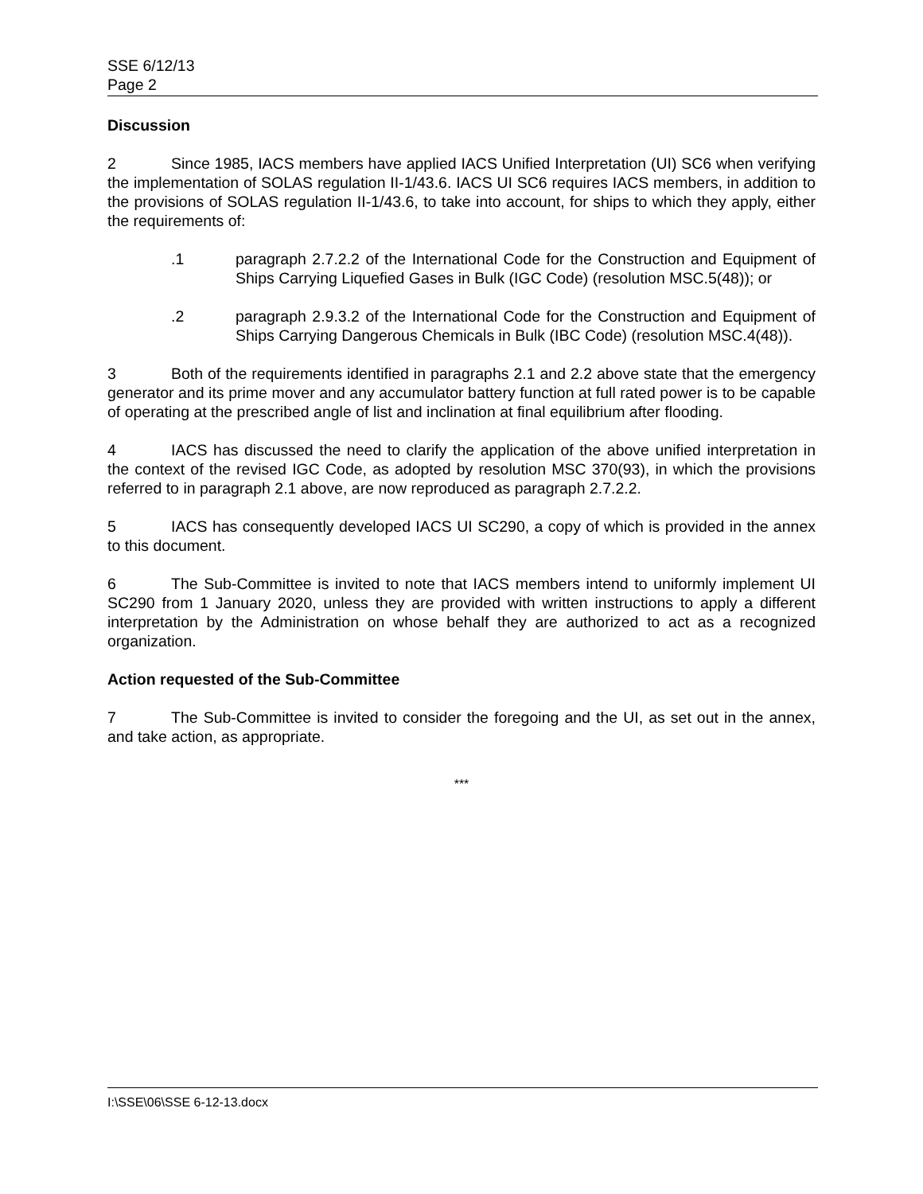SSE 6/12/13
Page 2
Discussion
2 Since 1985, IACS members have applied IACS Unified Interpretation (UI) SC6 when verifying the implementation of SOLAS regulation II-1/43.6. IACS UI SC6 requires IACS members, in addition to the provisions of SOLAS regulation II-1/43.6, to take into account, for ships to which they apply, either the requirements of:
.1 paragraph 2.7.2.2 of the International Code for the Construction and Equipment of Ships Carrying Liquefied Gases in Bulk (IGC Code) (resolution MSC.5(48)); or
.2 paragraph 2.9.3.2 of the International Code for the Construction and Equipment of Ships Carrying Dangerous Chemicals in Bulk (IBC Code) (resolution MSC.4(48)).
3 Both of the requirements identified in paragraphs 2.1 and 2.2 above state that the emergency generator and its prime mover and any accumulator battery function at full rated power is to be capable of operating at the prescribed angle of list and inclination at final equilibrium after flooding.
4 IACS has discussed the need to clarify the application of the above unified interpretation in the context of the revised IGC Code, as adopted by resolution MSC 370(93), in which the provisions referred to in paragraph 2.1 above, are now reproduced as paragraph 2.7.2.2.
5 IACS has consequently developed IACS UI SC290, a copy of which is provided in the annex to this document.
6 The Sub-Committee is invited to note that IACS members intend to uniformly implement UI SC290 from 1 January 2020, unless they are provided with written instructions to apply a different interpretation by the Administration on whose behalf they are authorized to act as a recognized organization.
Action requested of the Sub-Committee
7 The Sub-Committee is invited to consider the foregoing and the UI, as set out in the annex, and take action, as appropriate.
***
I:\SSE\06\SSE 6-12-13.docx